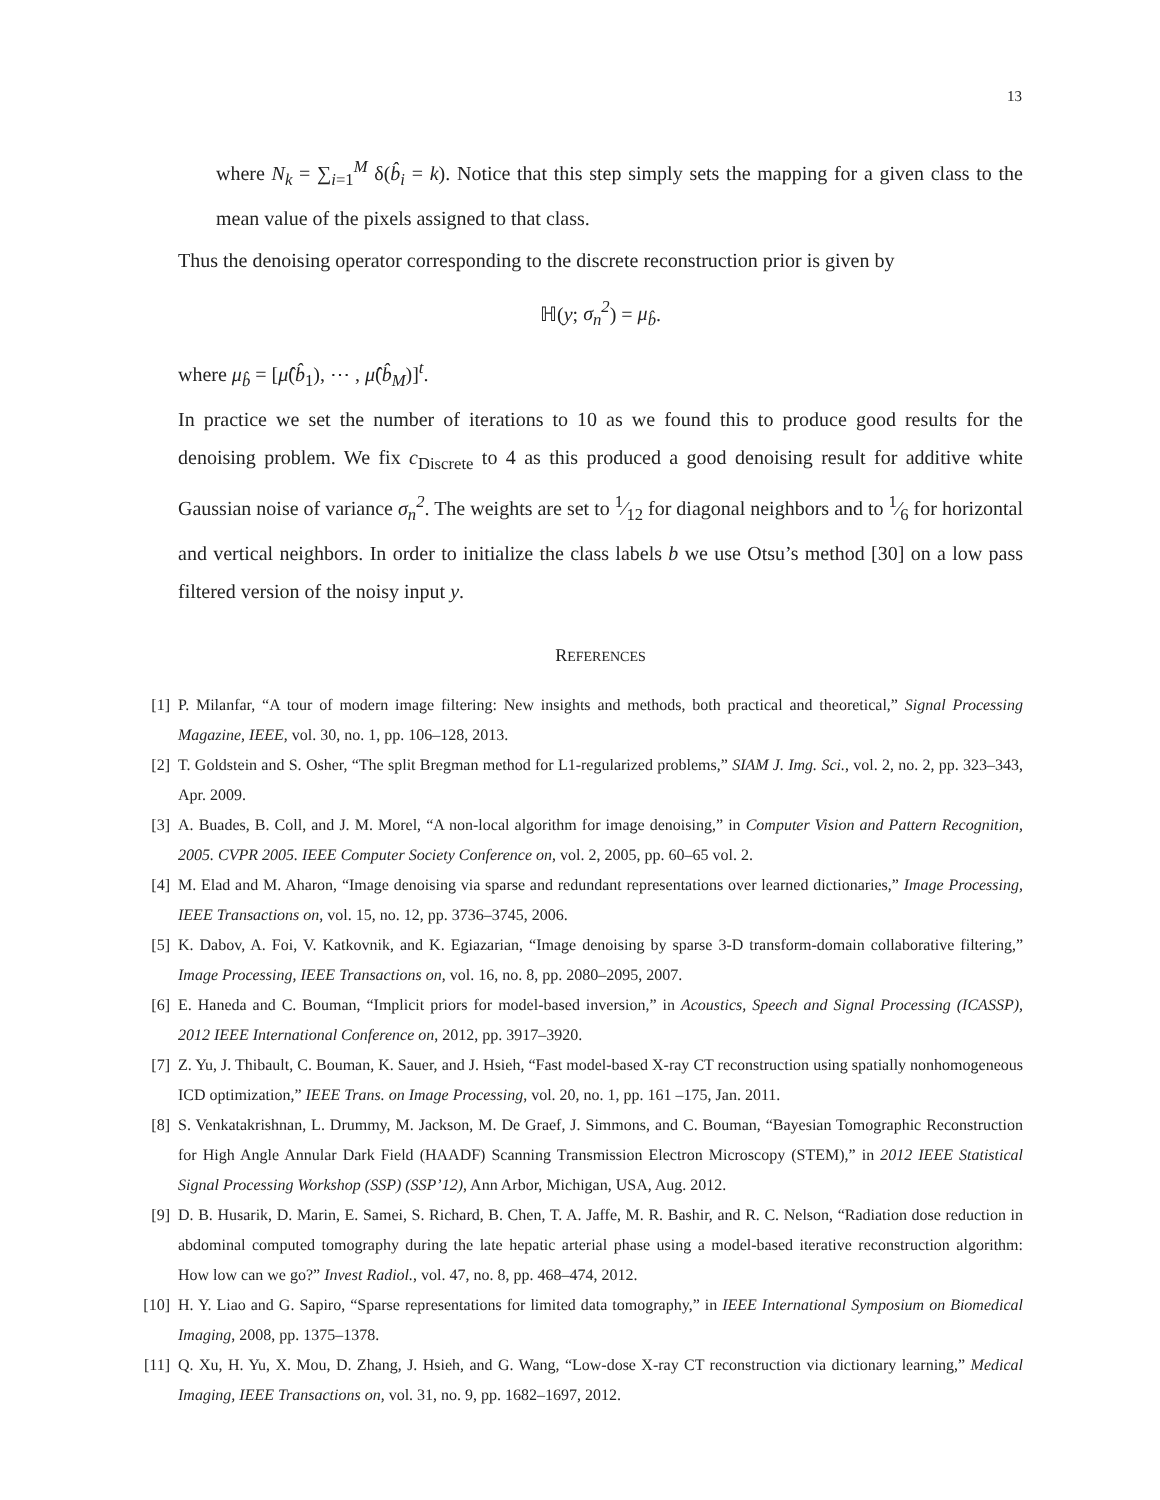13
where N<sub>k</sub> = ∑<sub>i=1</sub><sup>M</sup> δ(b̂<sub>i</sub> = k). Notice that this step simply sets the mapping for a given class to the mean value of the pixels assigned to that class.
Thus the denoising operator corresponding to the discrete reconstruction prior is given by
ℍ(y; σ<sub>n</sub><sup>2</sup>) = μ<sub>b̂</sub>.
where μ<sub>b̂</sub> = [μ̂(b̂<sub>1</sub>), ⋯ , μ̂(b̂<sub>M</sub>)]<sup>t</sup>.
In practice we set the number of iterations to 10 as we found this to produce good results for the denoising problem. We fix c<sub>Discrete</sub> to 4 as this produced a good denoising result for additive white Gaussian noise of variance σ<sub>n</sub><sup>2</sup>. The weights are set to 1⁄12 for diagonal neighbors and to 1⁄6 for horizontal and vertical neighbors. In order to initialize the class labels b we use Otsu’s method [30] on a low pass filtered version of the noisy input y.
REFERENCES
[1] P. Milanfar, “A tour of modern image filtering: New insights and methods, both practical and theoretical,” Signal Processing Magazine, IEEE, vol. 30, no. 1, pp. 106–128, 2013.
[2] T. Goldstein and S. Osher, “The split Bregman method for L1-regularized problems,” SIAM J. Img. Sci., vol. 2, no. 2, pp. 323–343, Apr. 2009.
[3] A. Buades, B. Coll, and J. M. Morel, “A non-local algorithm for image denoising,” in Computer Vision and Pattern Recognition, 2005. CVPR 2005. IEEE Computer Society Conference on, vol. 2, 2005, pp. 60–65 vol. 2.
[4] M. Elad and M. Aharon, “Image denoising via sparse and redundant representations over learned dictionaries,” Image Processing, IEEE Transactions on, vol. 15, no. 12, pp. 3736–3745, 2006.
[5] K. Dabov, A. Foi, V. Katkovnik, and K. Egiazarian, “Image denoising by sparse 3-D transform-domain collaborative filtering,” Image Processing, IEEE Transactions on, vol. 16, no. 8, pp. 2080–2095, 2007.
[6] E. Haneda and C. Bouman, “Implicit priors for model-based inversion,” in Acoustics, Speech and Signal Processing (ICASSP), 2012 IEEE International Conference on, 2012, pp. 3917–3920.
[7] Z. Yu, J. Thibault, C. Bouman, K. Sauer, and J. Hsieh, “Fast model-based X-ray CT reconstruction using spatially nonhomogeneous ICD optimization,” IEEE Trans. on Image Processing, vol. 20, no. 1, pp. 161 –175, Jan. 2011.
[8] S. Venkatakrishnan, L. Drummy, M. Jackson, M. De Graef, J. Simmons, and C. Bouman, “Bayesian Tomographic Reconstruction for High Angle Annular Dark Field (HAADF) Scanning Transmission Electron Microscopy (STEM),” in 2012 IEEE Statistical Signal Processing Workshop (SSP) (SSP’12), Ann Arbor, Michigan, USA, Aug. 2012.
[9] D. B. Husarik, D. Marin, E. Samei, S. Richard, B. Chen, T. A. Jaffe, M. R. Bashir, and R. C. Nelson, “Radiation dose reduction in abdominal computed tomography during the late hepatic arterial phase using a model-based iterative reconstruction algorithm: How low can we go?” Invest Radiol., vol. 47, no. 8, pp. 468–474, 2012.
[10] H. Y. Liao and G. Sapiro, “Sparse representations for limited data tomography,” in IEEE International Symposium on Biomedical Imaging, 2008, pp. 1375–1378.
[11] Q. Xu, H. Yu, X. Mou, D. Zhang, J. Hsieh, and G. Wang, “Low-dose X-ray CT reconstruction via dictionary learning,” Medical Imaging, IEEE Transactions on, vol. 31, no. 9, pp. 1682–1697, 2012.